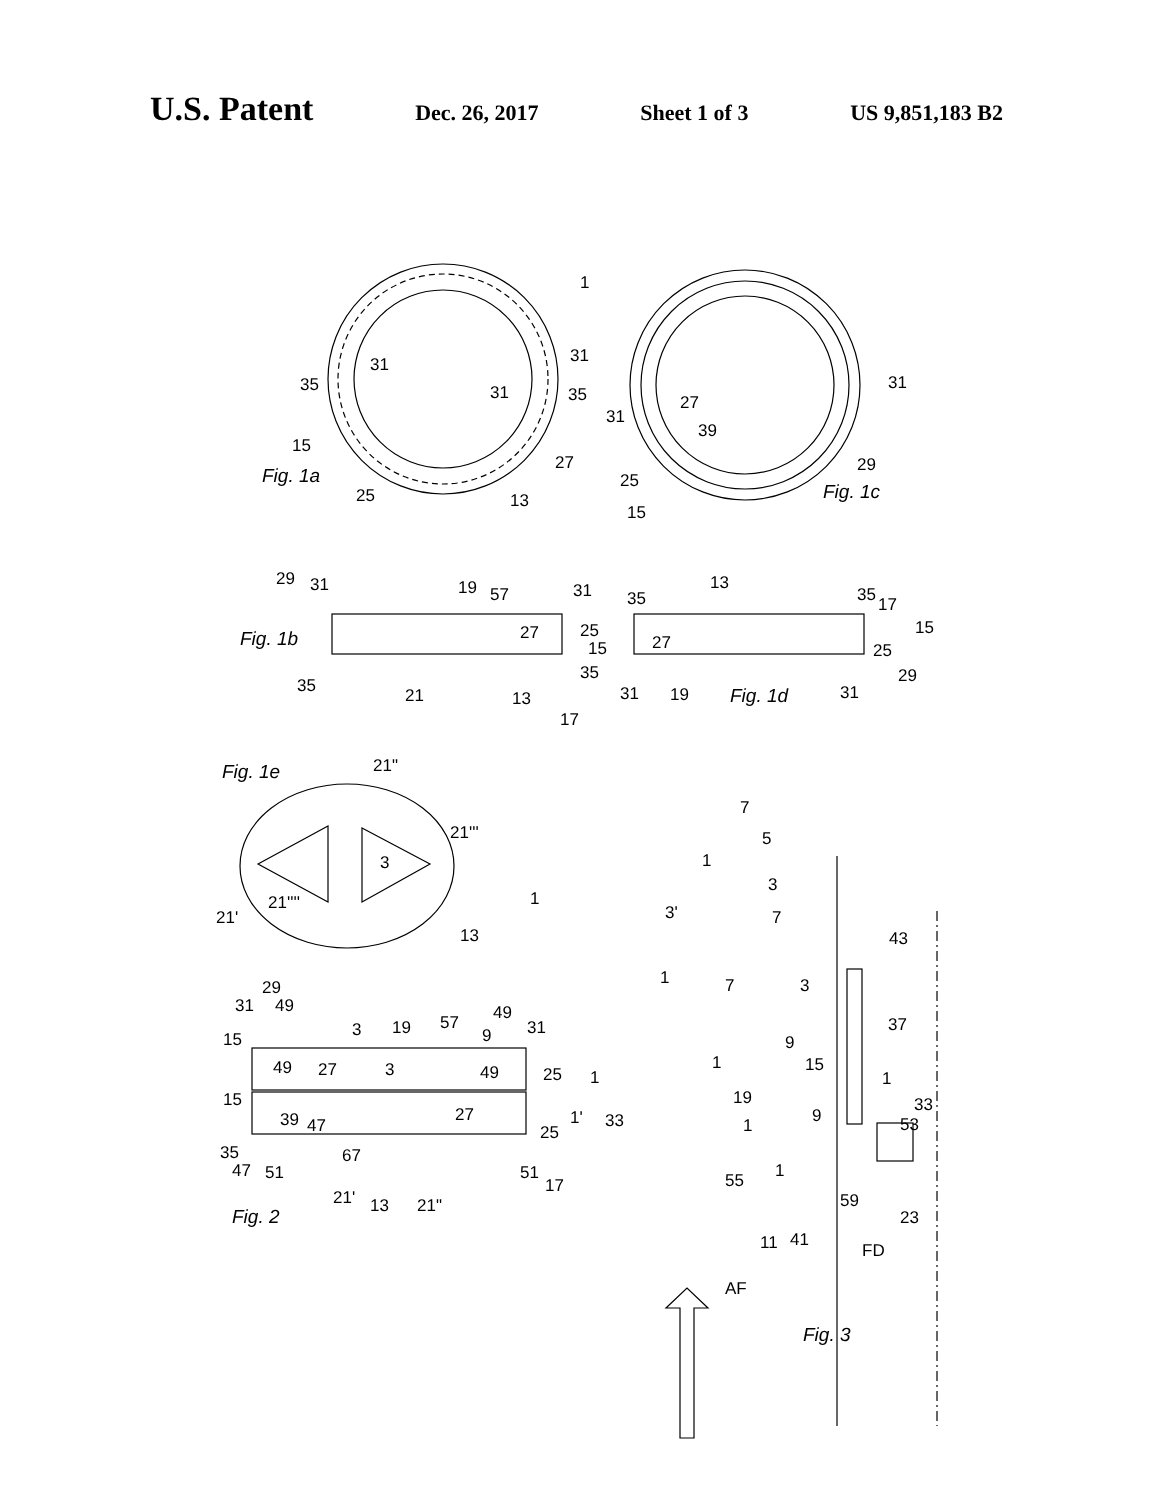U.S. Patent Dec. 26, 2017 Sheet 1 of 3 US 9,851,183 B2
1
35
31
31
31
35
15
Fig. 1a
25
13
27
31
31
27
39
25
29
Fig. 1c
15
29
31
19
57
31
Fig. 1b
27
25
15
35
21
13
35
17
13
35
35
17
15
27
25
31
19
Fig. 1d
31
29
Fig. 1e
21"
21'''
3
1
21''''
21'
13
29
31
49
15
3
19
57
9
49
31
49
27
3
49
25
1
15
33
1'
39
47
27
25
35
47
51
67
51
17
21'
13
21"
Fig. 2
7
5
1
3
3'
7
1
7
3
43
37
1
9
15
19
1
1
33
53
9
55
1
59
23
11
41
FD
AF
Fig. 3